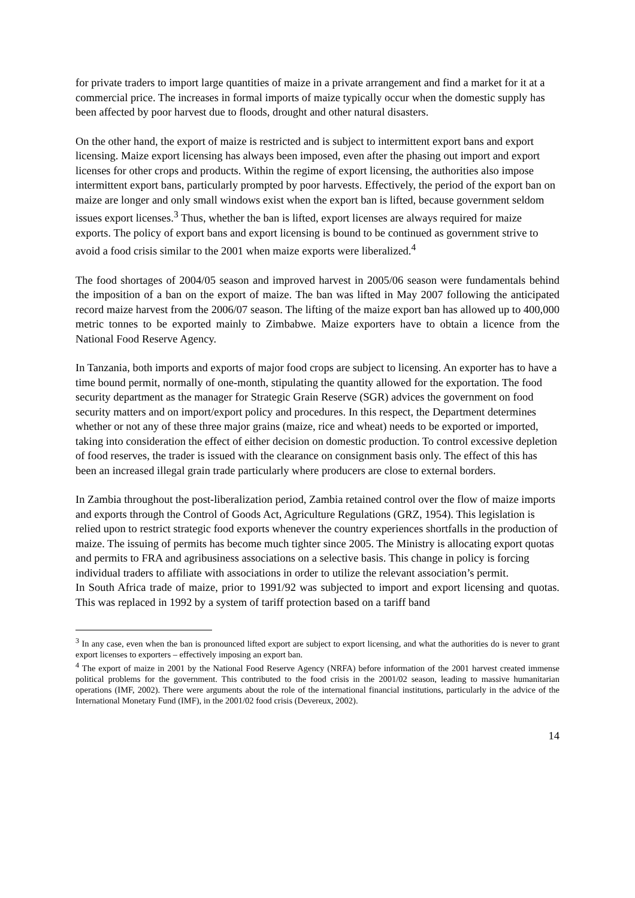for private traders to import large quantities of maize in a private arrangement and find a market for it at a commercial price. The increases in formal imports of maize typically occur when the domestic supply has been affected by poor harvest due to floods, drought and other natural disasters.
On the other hand, the export of maize is restricted and is subject to intermittent export bans and export licensing. Maize export licensing has always been imposed, even after the phasing out import and export licenses for other crops and products. Within the regime of export licensing, the authorities also impose intermittent export bans, particularly prompted by poor harvests. Effectively, the period of the export ban on maize are longer and only small windows exist when the export ban is lifted, because government seldom issues export licenses.<sup>3</sup> Thus, whether the ban is lifted, export licenses are always required for maize exports. The policy of export bans and export licensing is bound to be continued as government strive to avoid a food crisis similar to the 2001 when maize exports were liberalized.<sup>4</sup>
The food shortages of 2004/05 season and improved harvest in 2005/06 season were fundamentals behind the imposition of a ban on the export of maize. The ban was lifted in May 2007 following the anticipated record maize harvest from the 2006/07 season. The lifting of the maize export ban has allowed up to 400,000 metric tonnes to be exported mainly to Zimbabwe. Maize exporters have to obtain a licence from the National Food Reserve Agency.
In Tanzania, both imports and exports of major food crops are subject to licensing. An exporter has to have a time bound permit, normally of one-month, stipulating the quantity allowed for the exportation. The food security department as the manager for Strategic Grain Reserve (SGR) advices the government on food security matters and on import/export policy and procedures. In this respect, the Department determines whether or not any of these three major grains (maize, rice and wheat) needs to be exported or imported, taking into consideration the effect of either decision on domestic production. To control excessive depletion of food reserves, the trader is issued with the clearance on consignment basis only. The effect of this has been an increased illegal grain trade particularly where producers are close to external borders.
In Zambia throughout the post-liberalization period, Zambia retained control over the flow of maize imports and exports through the Control of Goods Act, Agriculture Regulations (GRZ, 1954). This legislation is relied upon to restrict strategic food exports whenever the country experiences shortfalls in the production of maize. The issuing of permits has become much tighter since 2005. The Ministry is allocating export quotas and permits to FRA and agribusiness associations on a selective basis. This change in policy is forcing individual traders to affiliate with associations in order to utilize the relevant association’s permit.
In South Africa trade of maize, prior to 1991/92 was subjected to import and export licensing and quotas. This was replaced in 1992 by a system of tariff protection based on a tariff band
<sup>3</sup> In any case, even when the ban is pronounced lifted export are subject to export licensing, and what the authorities do is never to grant export licenses to exporters – effectively imposing an export ban.
<sup>4</sup> The export of maize in 2001 by the National Food Reserve Agency (NRFA) before information of the 2001 harvest created immense political problems for the government. This contributed to the food crisis in the 2001/02 season, leading to massive humanitarian operations (IMF, 2002). There were arguments about the role of the international financial institutions, particularly in the advice of the International Monetary Fund (IMF), in the 2001/02 food crisis (Devereux, 2002).
14